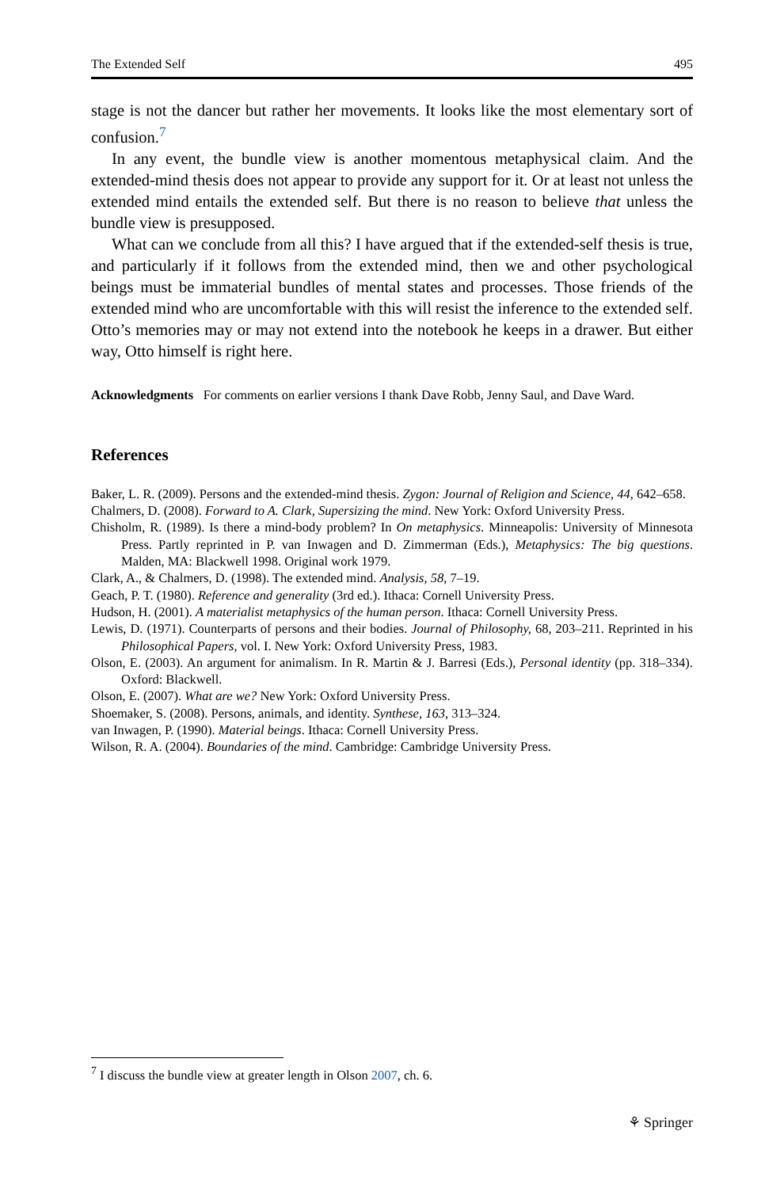The Extended Self 495
stage is not the dancer but rather her movements. It looks like the most elementary sort of confusion.<sup>7</sup>
In any event, the bundle view is another momentous metaphysical claim. And the extended-mind thesis does not appear to provide any support for it. Or at least not unless the extended mind entails the extended self. But there is no reason to believe that unless the bundle view is presupposed.
What can we conclude from all this? I have argued that if the extended-self thesis is true, and particularly if it follows from the extended mind, then we and other psychological beings must be immaterial bundles of mental states and processes. Those friends of the extended mind who are uncomfortable with this will resist the inference to the extended self. Otto’s memories may or may not extend into the notebook he keeps in a drawer. But either way, Otto himself is right here.
Acknowledgments For comments on earlier versions I thank Dave Robb, Jenny Saul, and Dave Ward.
References
Baker, L. R. (2009). Persons and the extended-mind thesis. Zygon: Journal of Religion and Science, 44, 642–658.
Chalmers, D. (2008). Forward to A. Clark, Supersizing the mind. New York: Oxford University Press.
Chisholm, R. (1989). Is there a mind-body problem? In On metaphysics. Minneapolis: University of Minnesota Press. Partly reprinted in P. van Inwagen and D. Zimmerman (Eds.), Metaphysics: The big questions. Malden, MA: Blackwell 1998. Original work 1979.
Clark, A., & Chalmers, D. (1998). The extended mind. Analysis, 58, 7–19.
Geach, P. T. (1980). Reference and generality (3rd ed.). Ithaca: Cornell University Press.
Hudson, H. (2001). A materialist metaphysics of the human person. Ithaca: Cornell University Press.
Lewis, D. (1971). Counterparts of persons and their bodies. Journal of Philosophy, 68, 203–211. Reprinted in his Philosophical Papers, vol. I. New York: Oxford University Press, 1983.
Olson, E. (2003). An argument for animalism. In R. Martin & J. Barresi (Eds.), Personal identity (pp. 318–334). Oxford: Blackwell.
Olson, E. (2007). What are we? New York: Oxford University Press.
Shoemaker, S. (2008). Persons, animals, and identity. Synthese, 163, 313–324.
van Inwagen, P. (1990). Material beings. Ithaca: Cornell University Press.
Wilson, R. A. (2004). Boundaries of the mind. Cambridge: Cambridge University Press.
<sup>7</sup> I discuss the bundle view at greater length in Olson 2007, ch. 6.
⚘ Springer